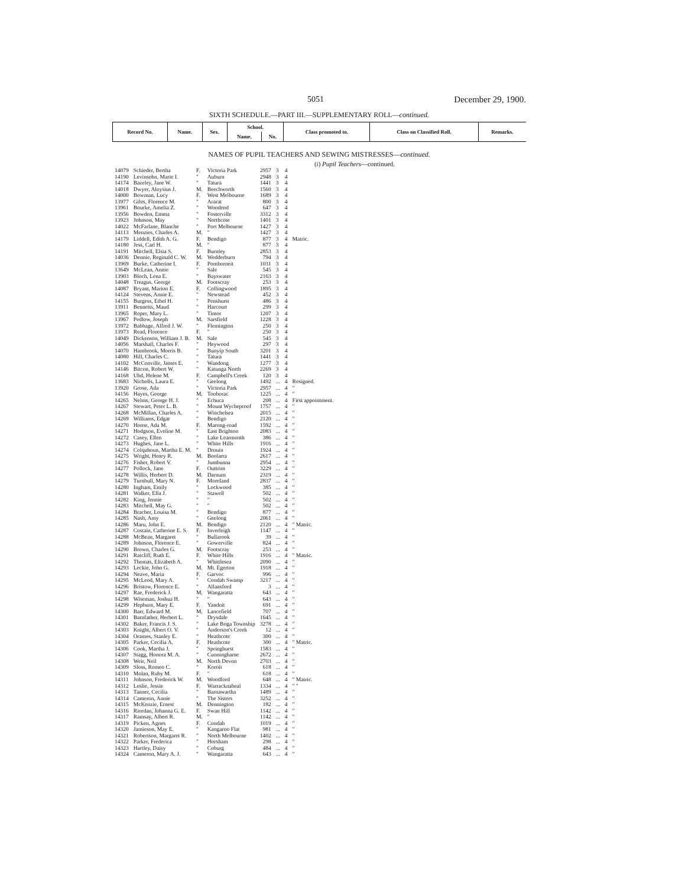5051 December 29, 1900.
SIXTH SCHEDULE.—PART III.—SUPPLEMENTARY ROLL—continued.
| Record No. | Name. | Sex. | School. | | Class promoted to. | Class on Classified Roll. | Remarks. |
| --- | --- | --- | --- | --- | --- | --- | --- |
| | | | Name. | No. | | | |
NAMES OF PUPIL TEACHERS AND SEWING MISTRESSES—continued.
(i) Pupil Teachers—continued.
| 14079 | Schieder, Bertha | F. | Victoria Park | 2957 | 3 | 4 | |
| 14190 | Levinsohn, Marie I. | " | Auburn | 2948 | 3 | 4 | |
| 14174 | Bazeley, Jane W. | " | Tatura | 1441 | 3 | 4 | |
| 14018 | Dwyer, Aloysius J. | M. | Beechworth | 1560 | 3 | 4 | |
| 14000 | Bowman, Lucy | F. | West Melbourne | 1689 | 3 | 4 | |
| 13977 | Giles, Florence M. | " | Ararat | 800 | 3 | 4 | |
| 13961 | Bourke, Amelia Z. | " | Woodend | 647 | 3 | 4 | |
| 13956 | Bowden, Emma | " | Fosterville | 3312 | 3 | 4 | |
| 13923 | Johnson, May | " | Northcote | 1401 | 3 | 4 | |
| 14022 | McFarlane, Blanche | " | Port Melbourne | 1427 | 3 | 4 | |
| 14113 | Menzies, Charles A. | M. | " | 1427 | 3 | 4 | |
| 14179 | Liddell, Edith A. G. | F. | Bendigo | 877 | 3 | 4 | Matric. |
| 14180 | Jess, Carl H. | M. | " | 877 | 3 | 4 | |
| 14191 | Mitchell, Elsia S. | F. | Burnley | 2853 | 3 | 4 | |
| 14036 | Dennie, Reginald C. W. | M. | Wedderburn | 794 | 3 | 4 | |
| 13969 | Burke, Catherine I. | F. | Pomborneit | 1031 | 3 | 4 | |
| 13649 | McLean, Annie | " | Sale | 545 | 3 | 4 | |
| 13903 | Bloch, Lena E. | " | Bayswater | 2163 | 3 | 4 | |
| 14048 | Treagus, George | M. | Footscray | 253 | 3 | 4 | |
| 14087 | Bryant, Marion E. | F. | Collingwood | 1895 | 3 | 4 | |
| 14124 | Stevens, Annie E. | " | Newstead | 452 | 3 | 4 | |
| 14155 | Burgess, Ethel H. | " | Penshurst | 486 | 3 | 4 | |
| 13911 | Bennetts, Maud | " | Harcourt | 299 | 3 | 4 | |
| 13965 | Roper, Mary L. | " | Timor | 1207 | 3 | 4 | |
| 13967 | Pedlow, Joseph | M. | Sarsfield | 1228 | 3 | 4 | |
| 13972 | Babbage, Alfred J. W. | " | Flemington | 250 | 3 | 4 | |
| 13973 | Read, Florence | F. | " | 250 | 3 | 4 | |
| 14049 | Dickenson, William J. B. | M. | Sale | 545 | 3 | 4 | |
| 14056 | Marshall, Charles F. | " | Heywood | 297 | 3 | 4 | |
| 14070 | Hambrook, Morris B. | " | Bunyip South | 3201 | 3 | 4 | |
| 14080 | Hill, Charles C. | " | Tatura | 1441 | 3 | 4 | |
| 14102 | McConville, James E. | " | Wandong | 1277 | 3 | 4 | |
| 14146 | Bitcon, Robert W. | " | Katunga North | 2269 | 3 | 4 | |
| 14168 | Uhd, Helene M. | F. | Campbell's Creek | 120 | 3 | 4 | |
| 13683 | Nicholls, Laura E. | " | Geelong | 1492 | ... | 4 | Resigned. |
| 13920 | Grose, Ada | " | Victoria Park | 2957 | ... | 4 | " |
| 14156 | Hayes, George | M. | Tooborac | 1225 | ... | 4 | " |
| 14265 | Nelms, George H. J. | " | Echuca | 208 | ... | 4 | First appointment. |
| 14267 | Stewart, Peter L. B. | " | Mount Wycheproof | 1757 | ... | 4 | " |
| 14268 | McMillan, Charles A. | " | Winchelsea | 2015 | ... | 4 | " |
| 14269 | Williams, Edgar | " | Bendigo | 2120 | ... | 4 | " |
| 14270 | Horne, Ada M. | F. | Marong-road | 1592 | ... | 4 | " |
| 14271 | Hodgson, Eveline M. | " | East Brighton | 2083 | ... | 4 | " |
| 14272 | Casey, Ellen | " | Lake Learmonth | 386 | ... | 4 | " |
| 14273 | Hughes, Jane L. | " | White Hills | 1916 | ... | 4 | " |
| 14274 | Colquhoun, Martha E. M. | " | Drouin | 1924 | ... | 4 | " |
| 14275 | Wright, Henry R. | M. | Boolarra | 2617 | ... | 4 | " |
| 14276 | Fisher, Robert V. | " | Jumbunna | 2954 | ... | 4 | " |
| 14277 | Pollock, Jane | F. | Outtrim | 3229 | ... | 4 | " |
| 14278 | Willis, Herbert D. | M. | Darnum | 2319 | ... | 4 | " |
| 14279 | Turnbull, Mary N. | F. | Moreland | 2837 | ... | 4 | " |
| 14280 | Ingham, Emily | " | Lockwood | 385 | ... | 4 | " |
| 14281 | Walker, Ella J. | " | Stawell | 502 | ... | 4 | " |
| 14282 | King, Jennie | " | " | 502 | ... | 4 | " |
| 14283 | Mitchell, May G. | " | " | 502 | ... | 4 | " |
| 14284 | Bracher, Louisa M. | " | Bendigo | 877 | ... | 4 | " |
| 14285 | Nash, Amy | " | Geelong | 2061 | ... | 4 | " |
| 14286 | Maru, John E. | M. | Bendigo | 2120 | ... | 4 | " Matric. |
| 14287 | Costain, Catherine E. S. | F. | Inverleigh | 1147 | ... | 4 | " |
| 14288 | McBean, Margaret | " | Bullarook | 39 | ... | 4 | " |
| 14289 | Johnson, Florence E. | " | Gowerville | 824 | ... | 4 | " |
| 14290 | Brown, Charles G. | M. | Footscray | 253 | ... | 4 | " |
| 14291 | Ratcliff, Ruth E. | F. | White Hills | 1916 | ... | 4 | " Matric. |
| 14292 | Thomas, Elizabeth A. | " | Whittlesea | 2090 | ... | 4 | " |
| 14293 | Leckie, John G. | M. | Mt. Egerton | 1918 | ... | 4 | " |
| 14294 | Neave, Maria | F. | Garvoc | 996 | ... | 4 | " |
| 14295 | McLeod, Mary A. | " | Condah Swamp | 3217 | ... | 4 | " |
| 14296 | Bristow, Florence E. | " | Allansford | 3 | ... | 4 | " |
| 14297 | Rae, Frederick J. | M. | Wangaratta | 643 | ... | 4 | " |
| 14298 | Wiseman, Joshua H. | " | " | 643 | ... | 4 | " |
| 14299 | Hepburn, Mary E. | F. | Yandoit | 691 | ... | 4 | " |
| 14300 | Barr, Edward M. | M. | Lancefield | 707 | ... | 4 | " |
| 14301 | Barnfather, Herbert L. | " | Drysdale | 1645 | ... | 4 | " |
| 14302 | Baker, Francis J. S. | " | Lake Boga Township | 3278 | ... | 4 | " |
| 14303 | Knight, Albert O. V. | " | Anderson's Creek | 12 | ... | 4 | " |
| 14304 | Orames, Stanley E. | " | Heathcote | 300 | ... | 4 | " |
| 14305 | Parker, Cecilia A. | F. | Heathcote | 300 | ... | 4 | " Matric. |
| 14306 | Cook, Martha J. | " | Springhurst | 1583 | ... | 4 | " |
| 14307 | Stagg, Honora M. A. | " | Cunninghame | 2672 | ... | 4 | " |
| 14308 | Weir, Neil | M. | North Devon | 2703 | ... | 4 | " |
| 14309 | Sloss, Romeo C. | " | Koroit | 618 | ... | 4 | " |
| 14310 | Molan, Ruby M. | F. | " | 618 | ... | 4 | " |
| 14311 | Johnson, Frederick W. | M. | Woodford | 648 | ... | 4 | " Matric. |
| 14312 | Leslie, Jessie | F. | Warracknabeal | 1334 | ... | 4 | " " |
| 14313 | Tanner, Cecilia | " | Barnawartha | 1489 | ... | 4 | " |
| 14314 | Cameron, Annie | " | The Sisters | 3252 | ... | 4 | " |
| 14315 | McKenzie, Ernest | M. | Dennington | 182 | ... | 4 | " |
| 14316 | Riordan, Johanna G. E. | F. | Swan Hill | 1142 | ... | 4 | " |
| 14317 | Ramsay, Albert R. | M. | " | 1142 | ... | 4 | " |
| 14319 | Picken, Agnes | F. | Condah | 1019 | ... | 4 | " |
| 14320 | Jamieson, May E. | " | Kangaroo Flat | 981 | ... | 4 | " |
| 14321 | Robertson, Margaret R. | " | North Melbourne | 1402 | ... | 4 | " |
| 14322 | Parker, Frederica | " | Horsham | 298 | ... | 4 | " |
| 14323 | Hartley, Daisy | " | Coburg | 484 | ... | 4 | " |
| 14324 | Cameron, Mary A. J. | " | Wangaratta | 643 | ... | 4 | " |